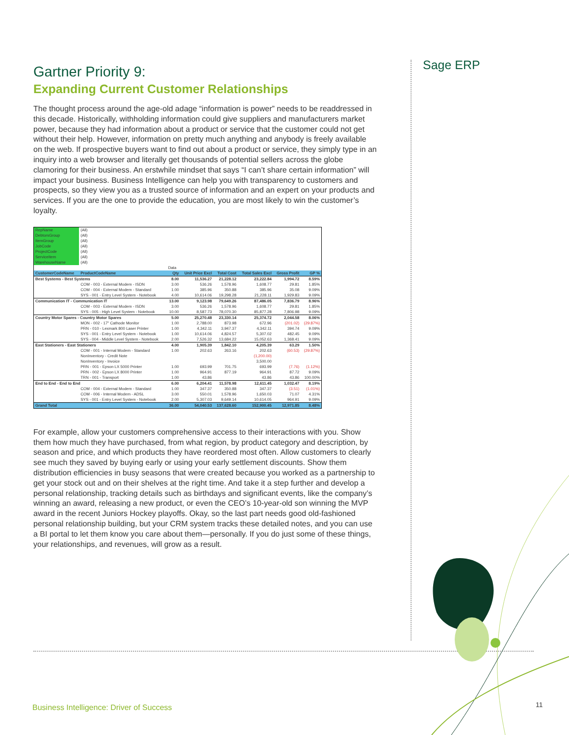Sage ERP
Gartner Priority 9:
Expanding Current Customer Relationships
The thought process around the age-old adage “information is power” needs to be readdressed in this decade. Historically, withholding information could give suppliers and manufacturers market power, because they had information about a product or service that the customer could not get without their help. However, information on pretty much anything and anybody is freely available on the web. If prospective buyers want to find out about a product or service, they simply type in an inquiry into a web browser and literally get thousands of potential sellers across the globe clamoring for their business. An erstwhile mindset that says “I can’t share certain information” will impact your business. Business Intelligence can help you with transparency to customers and prospects, so they view you as a trusted source of information and an expert on your products and services. If you are the one to provide the education, you are most likely to win the customer’s loyalty.
| RepName | (All) | | | | | | |
| DebtorsGroup | (All) | | | | | | |
| ItemGroup | (All) | | | | | | |
| JobCode | (All) | | | | | | |
| ProjectCode | (All) | | | | | | |
| ServiceItem | (All) | | | | | | |
| WarehouseName | (All) | | | | | | |
| | | Data | | | | | |
| CustomerCodeName | ProductCodeName | Qty | Unit Price Excl | Total Cost | Total Sales Excl | Gross Profit | GP % |
| Best Systems - Best Systems | | 8.00 | 11,536.27 | 21,228.12 | 23,222.84 | 1,994.72 | 8.59% |
| | COM - 003 - External Modem - ISDN | 3.00 | 536.26 | 1,578.96 | 1,608.77 | 29.81 | 1.85% |
| | COM - 004 - External Modem - Standard | 1.00 | 385.96 | 350.88 | 385.96 | 35.08 | 9.09% |
| | SYS - 001 - Entry Level System - Notebook | 4.00 | 10,614.06 | 19,298.28 | 21,228.11 | 1,929.83 | 9.09% |
| Communication IT - Communication IT | | 13.00 | 9,123.98 | 79,649.26 | 87,486.05 | 7,836.79 | 8.96% |
| | COM - 003 - External Modem - ISDN | 3.00 | 536.26 | 1,578.96 | 1,608.77 | 29.81 | 1.85% |
| | SYS - 005 - High Level System - Notebook | 10.00 | 8,587.73 | 78,070.30 | 85,877.28 | 7,806.98 | 9.09% |
| Country Motor Spares - Country Motor Spares | | 5.00 | 25,270.48 | 23,330.14 | 25,374.72 | 2,044.58 | 8.06% |
| | MON - 002 - 17" Cathode Monitor | 1.00 | 2,788.00 | 873.98 | 672.96 | (201.02) | (29.87%) |
| | PRN - 010 - Lexmark 800 Laser Printer | 1.00 | 4,342.11 | 3,947.37 | 4,342.11 | 394.74 | 9.09% |
| | SYS - 001 - Entry Level System - Notebook | 1.00 | 10,614.06 | 4,824.57 | 5,307.02 | 482.45 | 9.09% |
| | SYS - 004 - Middle Level System - Notebook | 2.00 | 7,526.32 | 13,684.22 | 15,052.63 | 1,368.41 | 9.09% |
| East Stationers - East Stationers | | 4.00 | 1,905.39 | 1,842.10 | 4,205.39 | 63.29 | 1.50% |
| | COM - 001 - Internal Modem - Standard | 1.00 | 202.63 | 263.16 | 202.63 | (60.53) | (29.87%) |
| | NonInventory - Credit Note | | | | (1,200.00) | | |
| | NonInventory - Invoice | | | | 3,500.00 | | |
| | PRN - 001 - Epson LX 5000 Printer | 1.00 | 693.99 | 701.75 | 693.99 | (7.76) | (1.12%) |
| | PRN - 002 - Epson LX 8000 Printer | 1.00 | 964.91 | 877.19 | 964.91 | 87.72 | 9.09% |
| | TRN - 001 - Transport | 1.00 | 43.86 | | 43.86 | 43.86 | 100.00% |
| End to End - End to End | | 6.00 | 6,204.41 | 11,578.98 | 12,611.45 | 1,032.47 | 8.19% |
| | COM - 004 - External Modem - Standard | 1.00 | 347.37 | 350.88 | 347.37 | (3.51) | (1.01%) |
| | COM - 006 - Internal Modem - ADSL | 3.00 | 550.01 | 1,578.96 | 1,650.03 | 71.07 | 4.31% |
| | SYS - 001 - Entry Level System - Notebook | 2.00 | 5,307.03 | 9,649.14 | 10,614.05 | 964.91 | 9.09% |
| Grand Total | | 36.00 | 54,040.53 | 137,628.60 | 152,900.45 | 12,971.85 | 8.48% |
For example, allow your customers comprehensive access to their interactions with you. Show them how much they have purchased, from what region, by product category and description, by season and price, and which products they have reordered most often. Allow customers to clearly see much they saved by buying early or using your early settlement discounts. Show them distribution efficiencies in busy seasons that were created because you worked as a partnership to get your stock out and on their shelves at the right time. And take it a step further and develop a personal relationship, tracking details such as birthdays and significant events, like the company’s winning an award, releasing a new product, or even the CEO’s 10-year-old son winning the MVP award in the recent Juniors Hockey playoffs. Okay, so the last part needs good old-fashioned personal relationship building, but your CRM system tracks these detailed notes, and you can use a BI portal to let them know you care about them—personally. If you do just some of these things, your relationships, and revenues, will grow as a result.
Business Intelligence: Driver of Success
11